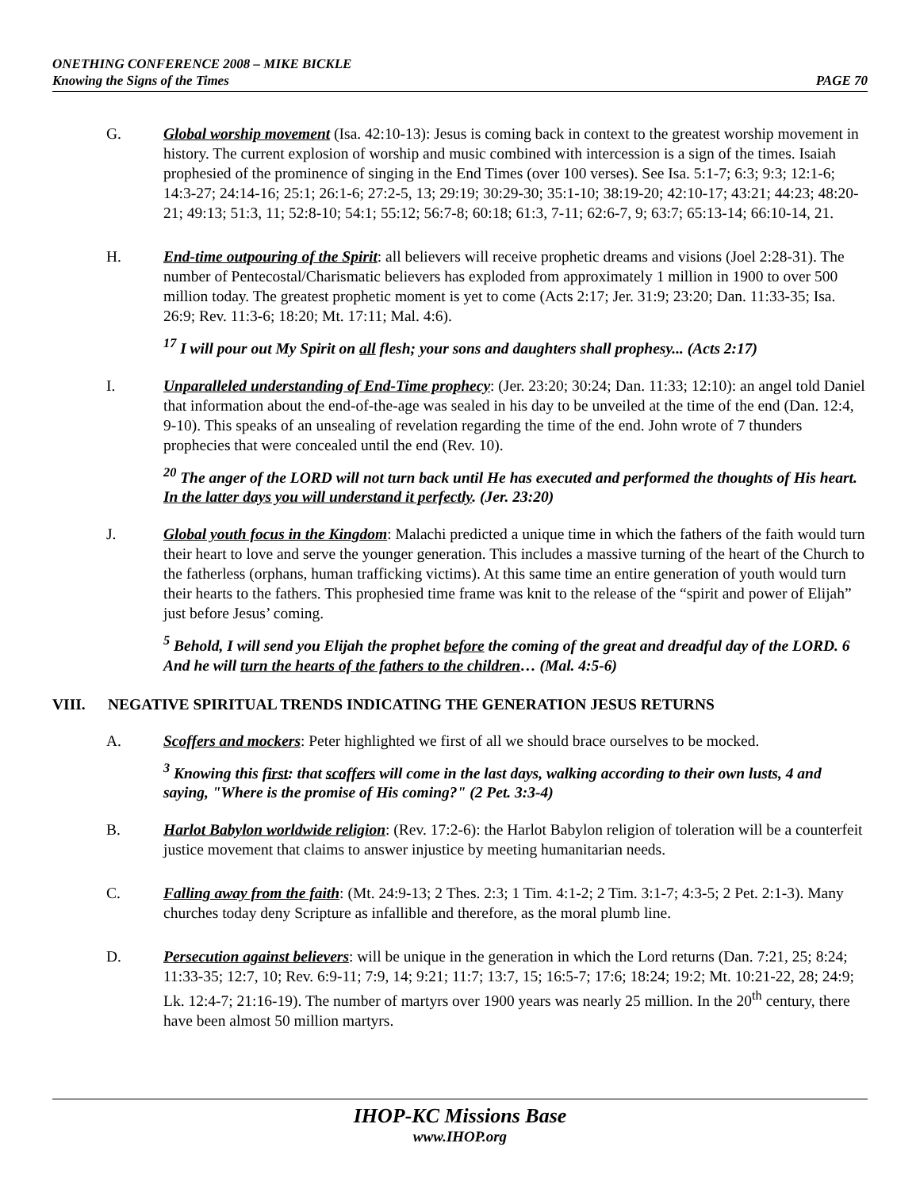ONETHING CONFERENCE 2008 – MIKE BICKLE
Knowing the Signs of the Times PAGE 70
G. Global worship movement (Isa. 42:10-13): Jesus is coming back in context to the greatest worship movement in history. The current explosion of worship and music combined with intercession is a sign of the times. Isaiah prophesied of the prominence of singing in the End Times (over 100 verses). See Isa. 5:1-7; 6:3; 9:3; 12:1-6; 14:3-27; 24:14-16; 25:1; 26:1-6; 27:2-5, 13; 29:19; 30:29-30; 35:1-10; 38:19-20; 42:10-17; 43:21; 44:23; 48:20-21; 49:13; 51:3, 11; 52:8-10; 54:1; 55:12; 56:7-8; 60:18; 61:3, 7-11; 62:6-7, 9; 63:7; 65:13-14; 66:10-14, 21.
H. End-time outpouring of the Spirit: all believers will receive prophetic dreams and visions (Joel 2:28-31). The number of Pentecostal/Charismatic believers has exploded from approximately 1 million in 1900 to over 500 million today. The greatest prophetic moment is yet to come (Acts 2:17; Jer. 31:9; 23:20; Dan. 11:33-35; Isa. 26:9; Rev. 11:3-6; 18:20; Mt. 17:11; Mal. 4:6).
<sup>17</sup> I will pour out My Spirit on all flesh; your sons and daughters shall prophesy... (Acts 2:17)
I. Unparalleled understanding of End-Time prophecy: (Jer. 23:20; 30:24; Dan. 11:33; 12:10): an angel told Daniel that information about the end-of-the-age was sealed in his day to be unveiled at the time of the end (Dan. 12:4, 9-10). This speaks of an unsealing of revelation regarding the time of the end. John wrote of 7 thunders prophecies that were concealed until the end (Rev. 10).
<sup>20</sup> The anger of the LORD will not turn back until He has executed and performed the thoughts of His heart. In the latter days you will understand it perfectly. (Jer. 23:20)
J. Global youth focus in the Kingdom: Malachi predicted a unique time in which the fathers of the faith would turn their heart to love and serve the younger generation. This includes a massive turning of the heart of the Church to the fatherless (orphans, human trafficking victims). At this same time an entire generation of youth would turn their hearts to the fathers. This prophesied time frame was knit to the release of the “spirit and power of Elijah” just before Jesus’ coming.
<sup>5</sup> Behold, I will send you Elijah the prophet before the coming of the great and dreadful day of the LORD. 6 And he will turn the hearts of the fathers to the children… (Mal. 4:5-6)
VIII. NEGATIVE SPIRITUAL TRENDS INDICATING THE GENERATION JESUS RETURNS
A. Scoffers and mockers: Peter highlighted we first of all we should brace ourselves to be mocked.
<sup>3</sup> Knowing this first: that scoffers will come in the last days, walking according to their own lusts, 4 and saying, "Where is the promise of His coming?" (2 Pet. 3:3-4)
B. Harlot Babylon worldwide religion: (Rev. 17:2-6): the Harlot Babylon religion of toleration will be a counterfeit justice movement that claims to answer injustice by meeting humanitarian needs.
C. Falling away from the faith: (Mt. 24:9-13; 2 Thes. 2:3; 1 Tim. 4:1-2; 2 Tim. 3:1-7; 4:3-5; 2 Pet. 2:1-3). Many churches today deny Scripture as infallible and therefore, as the moral plumb line.
D. Persecution against believers: will be unique in the generation in which the Lord returns (Dan. 7:21, 25; 8:24; 11:33-35; 12:7, 10; Rev. 6:9-11; 7:9, 14; 9:21; 11:7; 13:7, 15; 16:5-7; 17:6; 18:24; 19:2; Mt. 10:21-22, 28; 24:9; Lk. 12:4-7; 21:16-19). The number of martyrs over 1900 years was nearly 25 million. In the 20<sup>th</sup> century, there have been almost 50 million martyrs.
IHOP-KC Missions Base
www.IHOP.org